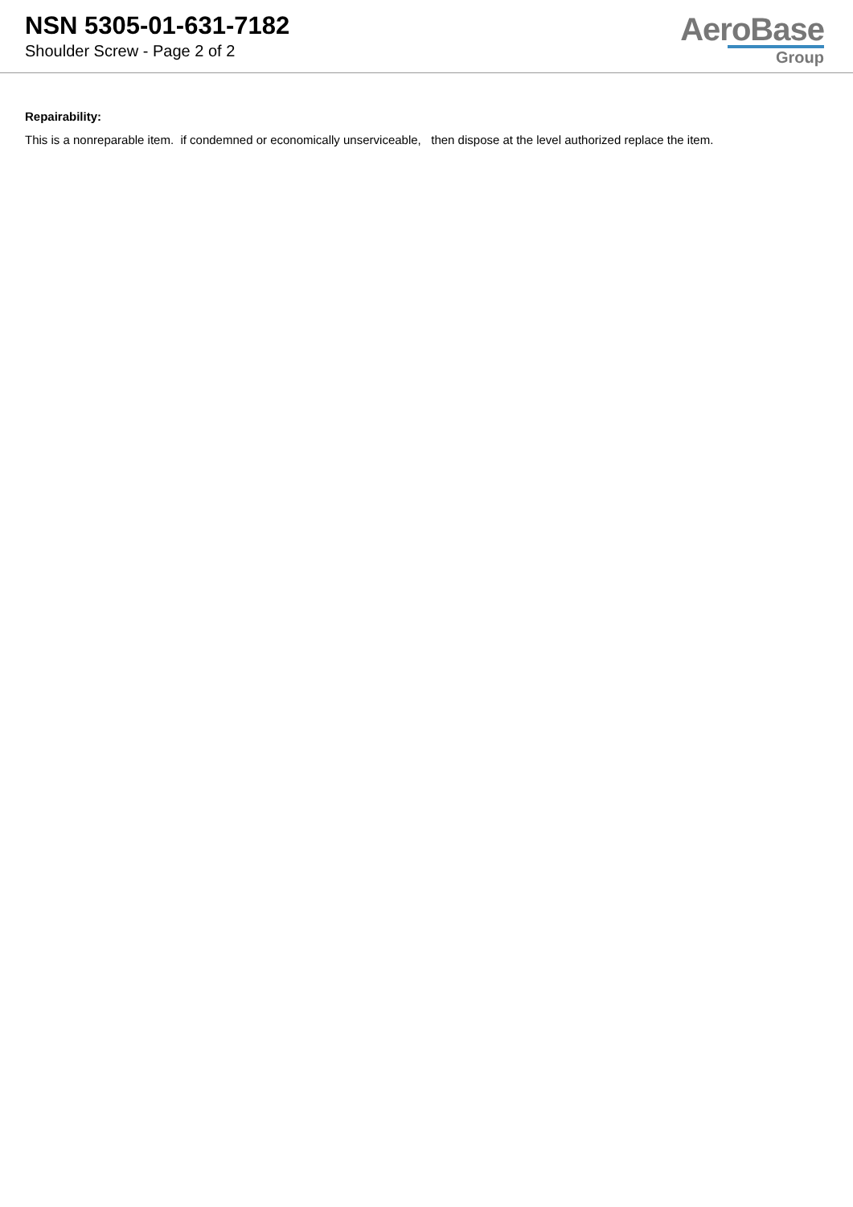NSN 5305-01-631-7182
Shoulder Screw - Page 2 of 2
AeroBase
Group
Repairability:
This is a nonreparable item. if condemned or economically unserviceable, then dispose at the level authorized replace the item.